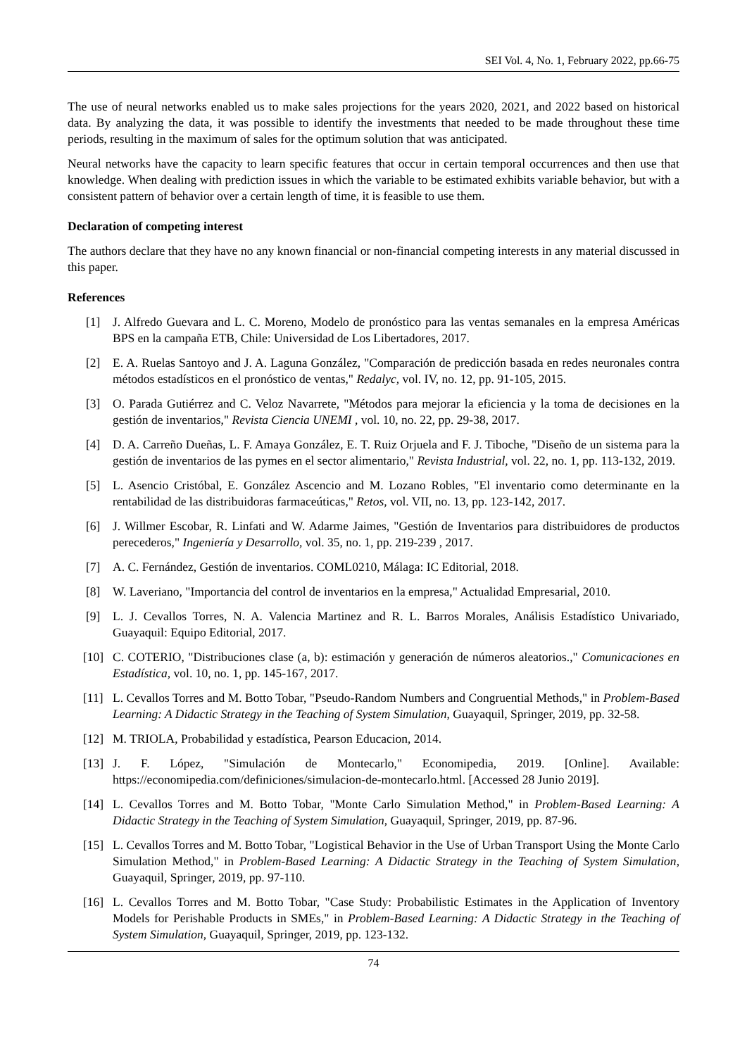SEI Vol. 4, No. 1, February 2022, pp.66-75
The use of neural networks enabled us to make sales projections for the years 2020, 2021, and 2022 based on historical data. By analyzing the data, it was possible to identify the investments that needed to be made throughout these time periods, resulting in the maximum of sales for the optimum solution that was anticipated.
Neural networks have the capacity to learn specific features that occur in certain temporal occurrences and then use that knowledge. When dealing with prediction issues in which the variable to be estimated exhibits variable behavior, but with a consistent pattern of behavior over a certain length of time, it is feasible to use them.
Declaration of competing interest
The authors declare that they have no any known financial or non-financial competing interests in any material discussed in this paper.
References
[1] J. Alfredo Guevara and L. C. Moreno, Modelo de pronóstico para las ventas semanales en la empresa Américas BPS en la campaña ETB, Chile: Universidad de Los Libertadores, 2017.
[2] E. A. Ruelas Santoyo and J. A. Laguna González, "Comparación de predicción basada en redes neuronales contra métodos estadísticos en el pronóstico de ventas," Redalyc, vol. IV, no. 12, pp. 91-105, 2015.
[3] O. Parada Gutiérrez and C. Veloz Navarrete, "Métodos para mejorar la eficiencia y la toma de decisiones en la gestión de inventarios," Revista Ciencia UNEMI , vol. 10, no. 22, pp. 29-38, 2017.
[4] D. A. Carreño Dueñas, L. F. Amaya González, E. T. Ruiz Orjuela and F. J. Tiboche, "Diseño de un sistema para la gestión de inventarios de las pymes en el sector alimentario," Revista Industrial, vol. 22, no. 1, pp. 113-132, 2019.
[5] L. Asencio Cristóbal, E. González Ascencio and M. Lozano Robles, "El inventario como determinante en la rentabilidad de las distribuidoras farmaceúticas," Retos, vol. VII, no. 13, pp. 123-142, 2017.
[6] J. Willmer Escobar, R. Linfati and W. Adarme Jaimes, "Gestión de Inventarios para distribuidores de productos perecederos," Ingeniería y Desarrollo, vol. 35, no. 1, pp. 219-239 , 2017.
[7] A. C. Fernández, Gestión de inventarios. COML0210, Málaga: IC Editorial, 2018.
[8] W. Laveriano, "Importancia del control de inventarios en la empresa," Actualidad Empresarial, 2010.
[9] L. J. Cevallos Torres, N. A. Valencia Martinez and R. L. Barros Morales, Análisis Estadístico Univariado, Guayaquil: Equipo Editorial, 2017.
[10] C. COTERIO, "Distribuciones clase (a, b): estimación y generación de números aleatorios.," Comunicaciones en Estadística, vol. 10, no. 1, pp. 145-167, 2017.
[11] L. Cevallos Torres and M. Botto Tobar, "Pseudo-Random Numbers and Congruential Methods," in Problem-Based Learning: A Didactic Strategy in the Teaching of System Simulation, Guayaquil, Springer, 2019, pp. 32-58.
[12] M. TRIOLA, Probabilidad y estadística, Pearson Educacion, 2014.
[13] J. F. López, "Simulación de Montecarlo," Economipedia, 2019. [Online]. Available: https://economipedia.com/definiciones/simulacion-de-montecarlo.html. [Accessed 28 Junio 2019].
[14] L. Cevallos Torres and M. Botto Tobar, "Monte Carlo Simulation Method," in Problem-Based Learning: A Didactic Strategy in the Teaching of System Simulation, Guayaquil, Springer, 2019, pp. 87-96.
[15] L. Cevallos Torres and M. Botto Tobar, "Logistical Behavior in the Use of Urban Transport Using the Monte Carlo Simulation Method," in Problem-Based Learning: A Didactic Strategy in the Teaching of System Simulation, Guayaquil, Springer, 2019, pp. 97-110.
[16] L. Cevallos Torres and M. Botto Tobar, "Case Study: Probabilistic Estimates in the Application of Inventory Models for Perishable Products in SMEs," in Problem-Based Learning: A Didactic Strategy in the Teaching of System Simulation, Guayaquil, Springer, 2019, pp. 123-132.
74